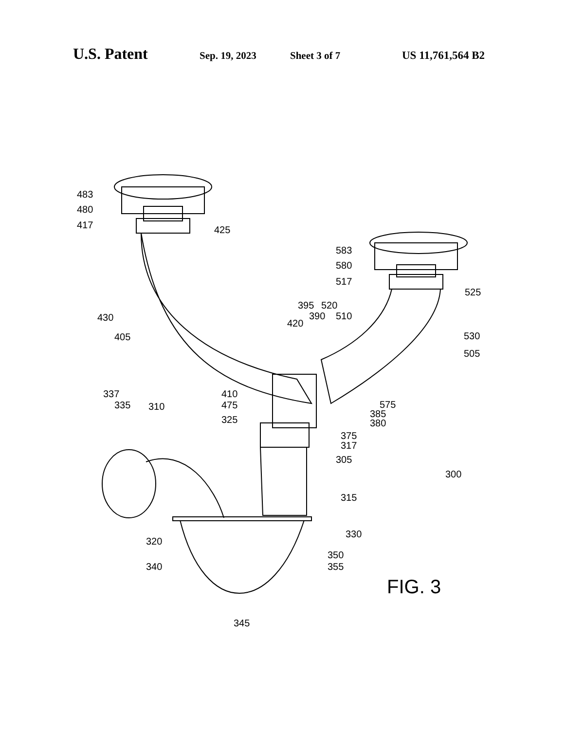U.S. Patent Sep. 19, 2023 Sheet 3 of 7 US 11,761,564 B2
483
480
417
425
583
580
517
525
430
395
520
390
510
420
405
530
505
337
335
310
410
475
325
575
385
380
375
317
305
300
315
330
320
350
355
340
345
FIG. 3